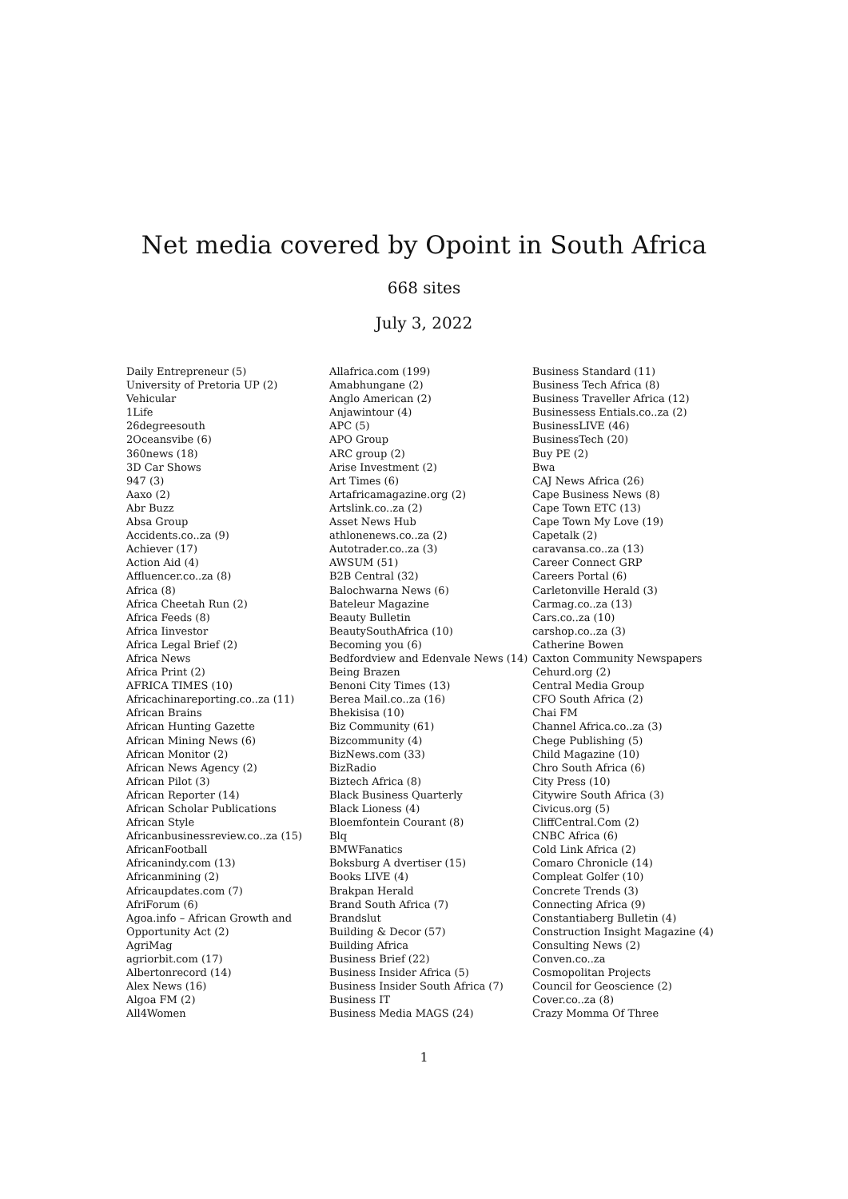Net media covered by Opoint in South Africa
668 sites
July 3, 2022
Daily Entrepreneur (5)
University of Pretoria UP (2)
Vehicular
1Life
26degreesouth
2Oceansvibe (6)
360news (18)
3D Car Shows
947 (3)
Aaxo (2)
Abr Buzz
Absa Group
Accidents.co..za (9)
Achiever (17)
Action Aid (4)
Affluencer.co..za (8)
Africa (8)
Africa Cheetah Run (2)
Africa Feeds (8)
Africa Iinvestor
Africa Legal Brief (2)
Africa News
Africa Print (2)
AFRICA TIMES (10)
Africachinareporting.co..za (11)
African Brains
African Hunting Gazette
African Mining News (6)
African Monitor (2)
African News Agency (2)
African Pilot (3)
African Reporter (14)
African Scholar Publications
African Style
Africanbusinessreview.co..za (15)
AfricanFootball
Africanindy.com (13)
Africanmining (2)
Africaupdates.com (7)
AfriForum (6)
Agoa.info – African Growth and
Opportunity Act (2)
AgriMag
agriorbit.com (17)
Albertonrecord (14)
Alex News (16)
Algoa FM (2)
All4Women
Allafrica.com (199)
Amabhungane (2)
Anglo American (2)
Anjawintour (4)
APC (5)
APO Group
ARC group (2)
Arise Investment (2)
Art Times (6)
Artafricamagazine.org (2)
Artslink.co..za (2)
Asset News Hub
athlonenews.co..za (2)
Autotrader.co..za (3)
AWSUM (51)
B2B Central (32)
Balochwarna News (6)
Bateleur Magazine
Beauty Bulletin
BeautySouthAfrica (10)
Becoming you (6)
Bedfordview and Edenvale News (14)
Being Brazen
Benoni City Times (13)
Berea Mail.co..za (16)
Bhekisisa (10)
Biz Community (61)
Bizcommunity (4)
BizNews.com (33)
BizRadio
Biztech Africa (8)
Black Business Quarterly
Black Lioness (4)
Bloemfontein Courant (8)
Blq
BMWFanatics
Boksburg A dvertiser (15)
Books LIVE (4)
Brakpan Herald
Brand South Africa (7)
Brandslut
Building & Decor (57)
Building Africa
Business Brief (22)
Business Insider Africa (5)
Business Insider South Africa (7)
Business IT
Business Media MAGS (24)
Business Standard (11)
Business Tech Africa (8)
Business Traveller Africa (12)
Businessess Entials.co..za (2)
BusinessLIVE (46)
BusinessTech (20)
Buy PE (2)
Bwa
CAJ News Africa (26)
Cape Business News (8)
Cape Town ETC (13)
Cape Town My Love (19)
Capetalk (2)
caravansa.co..za (13)
Career Connect GRP
Careers Portal (6)
Carletonville Herald (3)
Carmag.co..za (13)
Cars.co..za (10)
carshop.co..za (3)
Catherine Bowen
Caxton Community Newspapers
Cehurd.org (2)
Central Media Group
CFO South Africa (2)
Chai FM
Channel Africa.co..za (3)
Chege Publishing (5)
Child Magazine (10)
Chro South Africa (6)
City Press (10)
Citywire South Africa (3)
Civicus.org (5)
CliffCentral.Com (2)
CNBC Africa (6)
Cold Link Africa (2)
Comaro Chronicle (14)
Compleat Golfer (10)
Concrete Trends (3)
Connecting Africa (9)
Constantiaberg Bulletin (4)
Construction Insight Magazine (4)
Consulting News (2)
Conven.co..za
Cosmopolitan Projects
Council for Geoscience (2)
Cover.co..za (8)
Crazy Momma Of Three
1